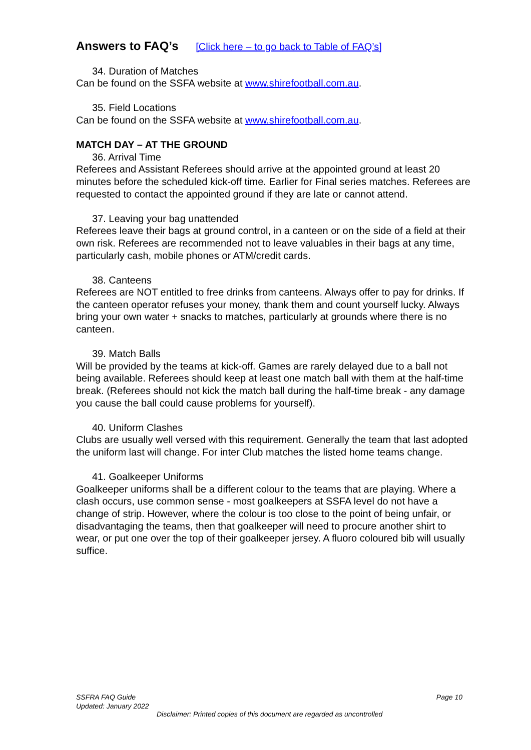Answers to FAQ’s [Click here – to go back to Table of FAQ’s]
34. Duration of Matches
Can be found on the SSFA website at www.shirefootball.com.au.
35. Field Locations
Can be found on the SSFA website at www.shirefootball.com.au.
MATCH DAY – AT THE GROUND
36. Arrival Time
Referees and Assistant Referees should arrive at the appointed ground at least 20 minutes before the scheduled kick-off time. Earlier for Final series matches. Referees are requested to contact the appointed ground if they are late or cannot attend.
37. Leaving your bag unattended
Referees leave their bags at ground control, in a canteen or on the side of a field at their own risk. Referees are recommended not to leave valuables in their bags at any time, particularly cash, mobile phones or ATM/credit cards.
38. Canteens
Referees are NOT entitled to free drinks from canteens. Always offer to pay for drinks. If the canteen operator refuses your money, thank them and count yourself lucky. Always bring your own water + snacks to matches, particularly at grounds where there is no canteen.
39. Match Balls
Will be provided by the teams at kick-off. Games are rarely delayed due to a ball not being available. Referees should keep at least one match ball with them at the half-time break. (Referees should not kick the match ball during the half-time break - any damage you cause the ball could cause problems for yourself).
40. Uniform Clashes
Clubs are usually well versed with this requirement. Generally the team that last adopted the uniform last will change. For inter Club matches the listed home teams change.
41. Goalkeeper Uniforms
Goalkeeper uniforms shall be a different colour to the teams that are playing. Where a clash occurs, use common sense - most goalkeepers at SSFA level do not have a change of strip. However, where the colour is too close to the point of being unfair, or disadvantaging the teams, then that goalkeeper will need to procure another shirt to wear, or put one over the top of their goalkeeper jersey. A fluoro coloured bib will usually suffice.
SSFRA FAQ Guide Page 10
Updated: January 2022
Disclaimer: Printed copies of this document are regarded as uncontrolled